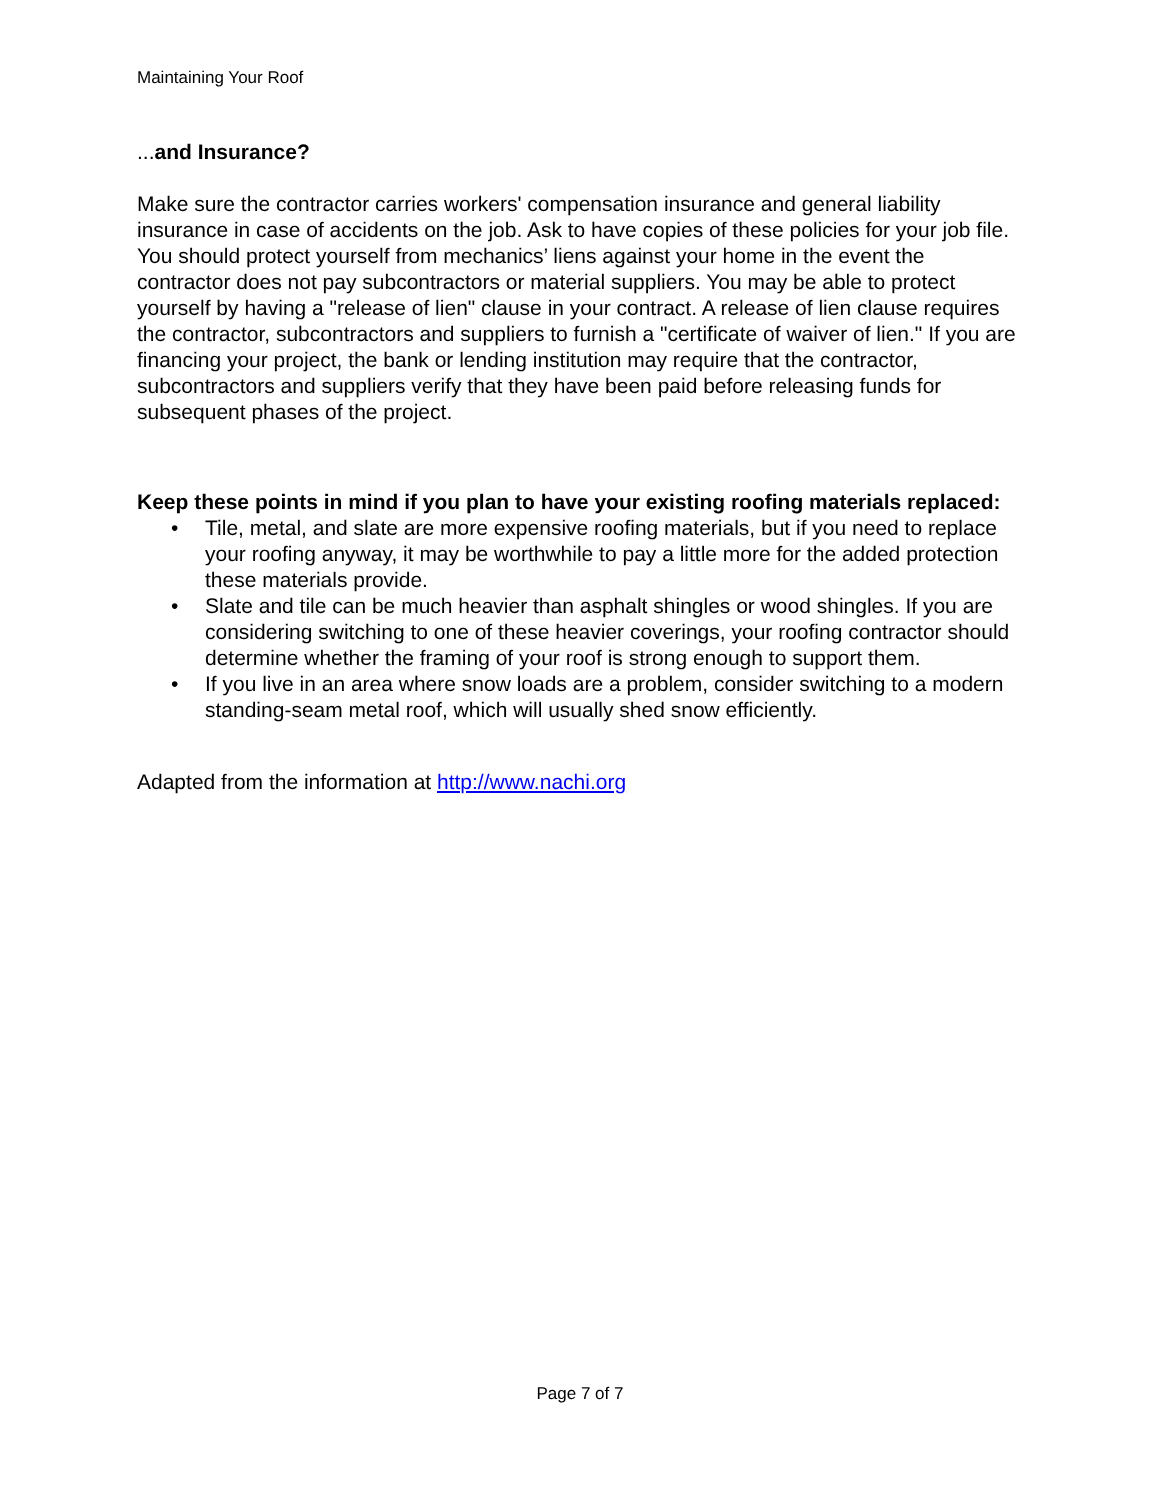Maintaining Your Roof
...and Insurance?
Make sure the contractor carries workers' compensation insurance and general liability insurance in case of accidents on the job. Ask to have copies of these policies for your job file. You should protect yourself from mechanics’ liens against your home in the event the contractor does not pay subcontractors or material suppliers. You may be able to protect yourself by having a "release of lien" clause in your contract. A release of lien clause requires the contractor, subcontractors and suppliers to furnish a "certificate of waiver of lien." If you are financing your project, the bank or lending institution may require that the contractor, subcontractors and suppliers verify that they have been paid before releasing funds for subsequent phases of the project.
Keep these points in mind if you plan to have your existing roofing materials replaced:
• Tile, metal, and slate are more expensive roofing materials, but if you need to replace your roofing anyway, it may be worthwhile to pay a little more for the added protection these materials provide.
• Slate and tile can be much heavier than asphalt shingles or wood shingles. If you are considering switching to one of these heavier coverings, your roofing contractor should determine whether the framing of your roof is strong enough to support them.
• If you live in an area where snow loads are a problem, consider switching to a modern standing-seam metal roof, which will usually shed snow efficiently.
Adapted from the information at http://www.nachi.org
Page 7 of 7